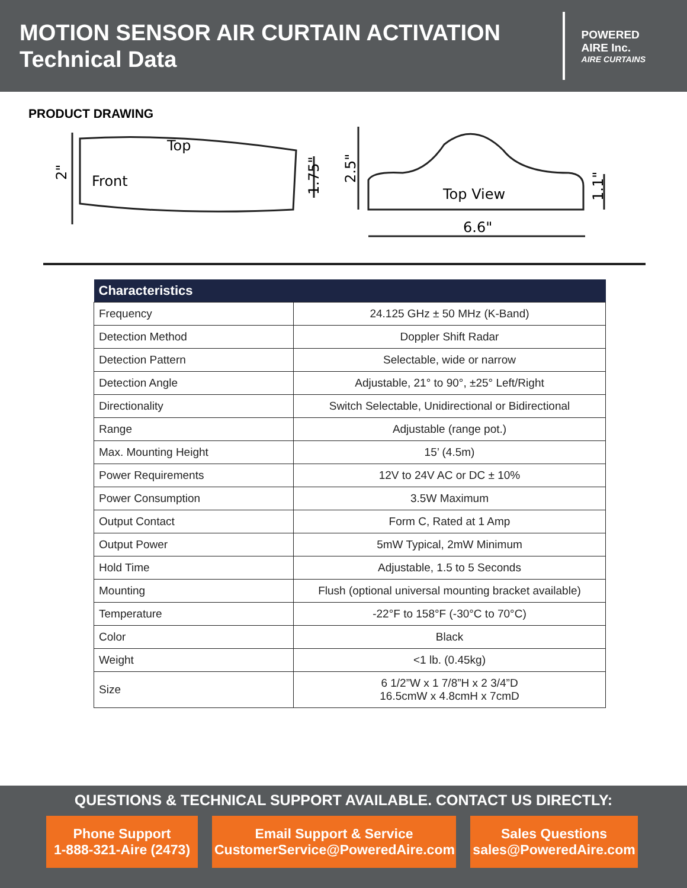MOTION SENSOR AIR CURTAIN ACTIVATION
Technical Data
POWERED
AIRE Inc.
AIRE CURTAINS
PRODUCT DRAWING
Top
Front
2"
1.75"
2.5"
Top View
6.6"
1.1"
| Characteristics | |
| --- | --- |
| Frequency | 24.125 GHz ± 50 MHz (K-Band) |
| Detection Method | Doppler Shift Radar |
| Detection Pattern | Selectable, wide or narrow |
| Detection Angle | Adjustable, 21° to 90°, ±25° Left/Right |
| Directionality | Switch Selectable, Unidirectional or Bidirectional |
| Range | Adjustable (range pot.) |
| Max. Mounting Height | 15’ (4.5m) |
| Power Requirements | 12V to 24V AC or DC ± 10% |
| Power Consumption | 3.5W Maximum |
| Output Contact | Form C, Rated at 1 Amp |
| Output Power | 5mW Typical, 2mW Minimum |
| Hold Time | Adjustable, 1.5 to 5 Seconds |
| Mounting | Flush (optional universal mounting bracket available) |
| Temperature | -22°F to 158°F (-30°C to 70°C) |
| Color | Black |
| Weight | <1 lb. (0.45kg) |
| Size | 6 1/2”W x 1 7/8”H x 2 3/4”D 16.5cmW x 4.8cmH x 7cmD |
QUESTIONS & TECHNICAL SUPPORT AVAILABLE. CONTACT US DIRECTLY:
Phone Support
1-888-321-Aire (2473)
Email Support & Service
CustomerService@PoweredAire.com
Sales Questions
sales@PoweredAire.com